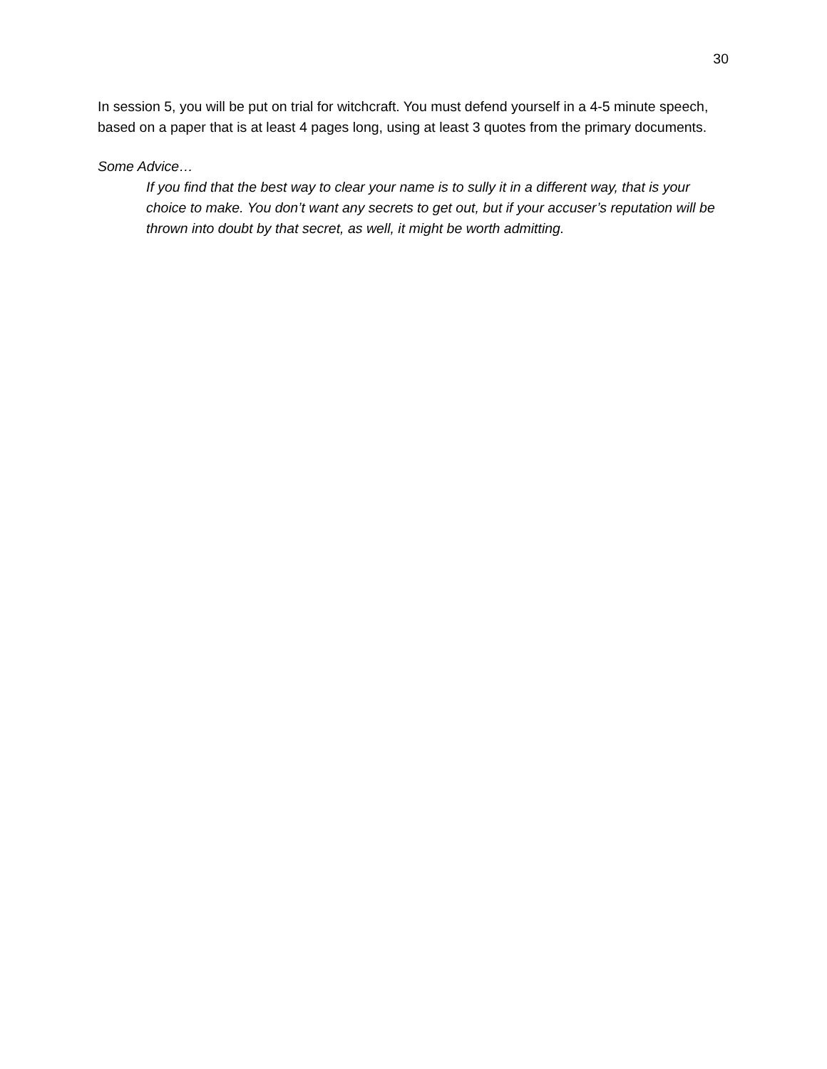30
In session 5, you will be put on trial for witchcraft. You must defend yourself in a 4-5 minute speech, based on a paper that is at least 4 pages long, using at least 3 quotes from the primary documents.
Some Advice…
If you find that the best way to clear your name is to sully it in a different way, that is your choice to make. You don’t want any secrets to get out, but if your accuser’s reputation will be thrown into doubt by that secret, as well, it might be worth admitting.